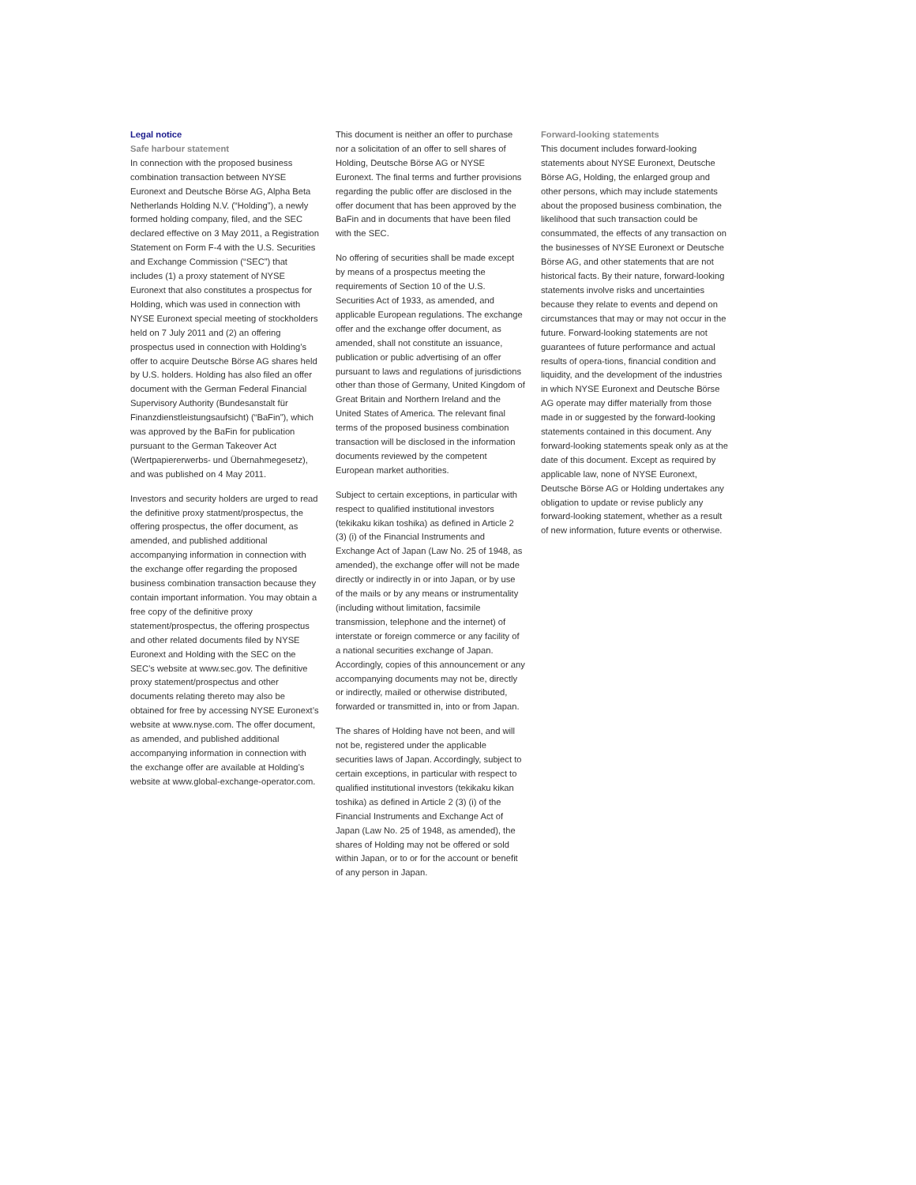Legal notice
Safe harbour statement
In connection with the proposed business combination transaction between NYSE Euronext and Deutsche Börse AG, Alpha Beta Netherlands Holding N.V. (“Holding”), a newly formed holding company, filed, and the SEC declared effective on 3 May 2011, a Registration Statement on Form F-4 with the U.S. Securities and Exchange Commission (“SEC”) that includes (1) a proxy statement of NYSE Euronext that also constitutes a prospectus for Holding, which was used in connection with NYSE Euronext special meeting of stockholders held on 7 July 2011 and (2) an offering prospectus used in connection with Holding’s offer to acquire Deutsche Börse AG shares held by U.S. holders. Holding has also filed an offer document with the German Federal Financial Supervisory Authority (Bundesanstalt für Finanzdienstleistungsaufsicht) (“BaFin”), which was approved by the BaFin for publication pursuant to the German Takeover Act (Wertpapiererwerbs- und Übernahmegesetz), and was published on 4 May 2011.
Investors and security holders are urged to read the definitive proxy statment/prospectus, the offering prospectus, the offer document, as amended, and published additional accompanying information in connection with the exchange offer regarding the proposed business combination transaction because they contain important information. You may obtain a free copy of the definitive proxy statement/prospectus, the offering prospectus and other related documents filed by NYSE Euronext and Holding with the SEC on the SEC’s website at www.sec.gov. The definitive proxy statement/prospectus and other documents relating thereto may also be obtained for free by accessing NYSE Euronext’s website at www.nyse.com. The offer document, as amended, and published additional accompanying information in connection with the exchange offer are available at Holding’s website at www.global-exchange-operator.com.
This document is neither an offer to purchase nor a solicitation of an offer to sell shares of Holding, Deutsche Börse AG or NYSE Euronext. The final terms and further provisions regarding the public offer are disclosed in the offer document that has been approved by the BaFin and in documents that have been filed with the SEC.
No offering of securities shall be made except by means of a prospectus meeting the requirements of Section 10 of the U.S. Securities Act of 1933, as amended, and applicable European regulations. The exchange offer and the exchange offer document, as amended, shall not constitute an issuance, publication or public advertising of an offer pursuant to laws and regulations of jurisdictions other than those of Germany, United Kingdom of Great Britain and Northern Ireland and the United States of America. The relevant final terms of the proposed business combination transaction will be disclosed in the information documents reviewed by the competent European market authorities.
Subject to certain exceptions, in particular with respect to qualified institutional investors (tekikaku kikan toshika) as defined in Article 2 (3) (i) of the Financial Instruments and Exchange Act of Japan (Law No. 25 of 1948, as amended), the exchange offer will not be made directly or indirectly in or into Japan, or by use of the mails or by any means or instrumentality (including without limitation, facsimile transmission, telephone and the internet) of interstate or foreign commerce or any facility of a national securities exchange of Japan. Accordingly, copies of this announcement or any accompanying documents may not be, directly or indirectly, mailed or otherwise distributed, forwarded or transmitted in, into or from Japan.
The shares of Holding have not been, and will not be, registered under the applicable securities laws of Japan. Accordingly, subject to certain exceptions, in particular with respect to qualified institutional investors (tekikaku kikan toshika) as defined in Article 2 (3) (i) of the Financial Instruments and Exchange Act of Japan (Law No. 25 of 1948, as amended), the shares of Holding may not be offered or sold within Japan, or to or for the account or benefit of any person in Japan.
Forward-looking statements
This document includes forward-looking statements about NYSE Euronext, Deutsche Börse AG, Holding, the enlarged group and other persons, which may include statements about the proposed business combination, the likelihood that such transaction could be consummated, the effects of any transaction on the businesses of NYSE Euronext or Deutsche Börse AG, and other statements that are not historical facts. By their nature, forward-looking statements involve risks and uncertainties because they relate to events and depend on circumstances that may or may not occur in the future. Forward-looking statements are not guarantees of future performance and actual results of opera-tions, financial condition and liquidity, and the development of the industries in which NYSE Euronext and Deutsche Börse AG operate may differ materially from those made in or suggested by the forward-looking statements contained in this document. Any forward-looking statements speak only as at the date of this document. Except as required by applicable law, none of NYSE Euronext, Deutsche Börse AG or Holding undertakes any obligation to update or revise publicly any forward-looking statement, whether as a result of new information, future events or otherwise.